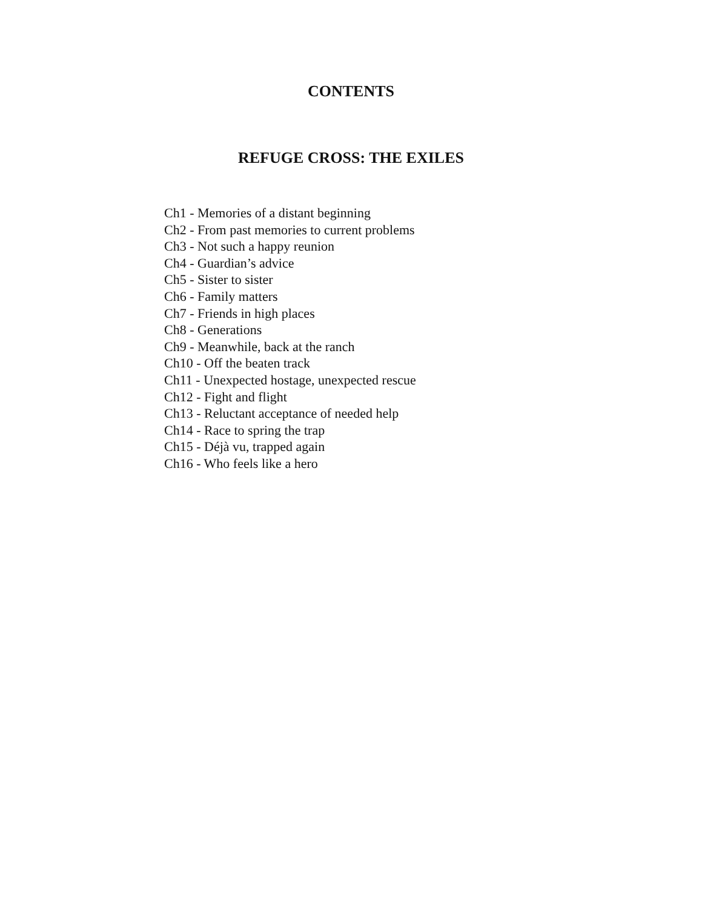CONTENTS
REFUGE CROSS: THE EXILES
Ch1 - Memories of a distant beginning
Ch2 - From past memories to current problems
Ch3 - Not such a happy reunion
Ch4 - Guardian’s advice
Ch5 - Sister to sister
Ch6 - Family matters
Ch7 - Friends in high places
Ch8 - Generations
Ch9 - Meanwhile, back at the ranch
Ch10 - Off the beaten track
Ch11 - Unexpected hostage, unexpected rescue
Ch12 - Fight and flight
Ch13 - Reluctant acceptance of needed help
Ch14 - Race to spring the trap
Ch15 - Déjà vu, trapped again
Ch16 - Who feels like a hero